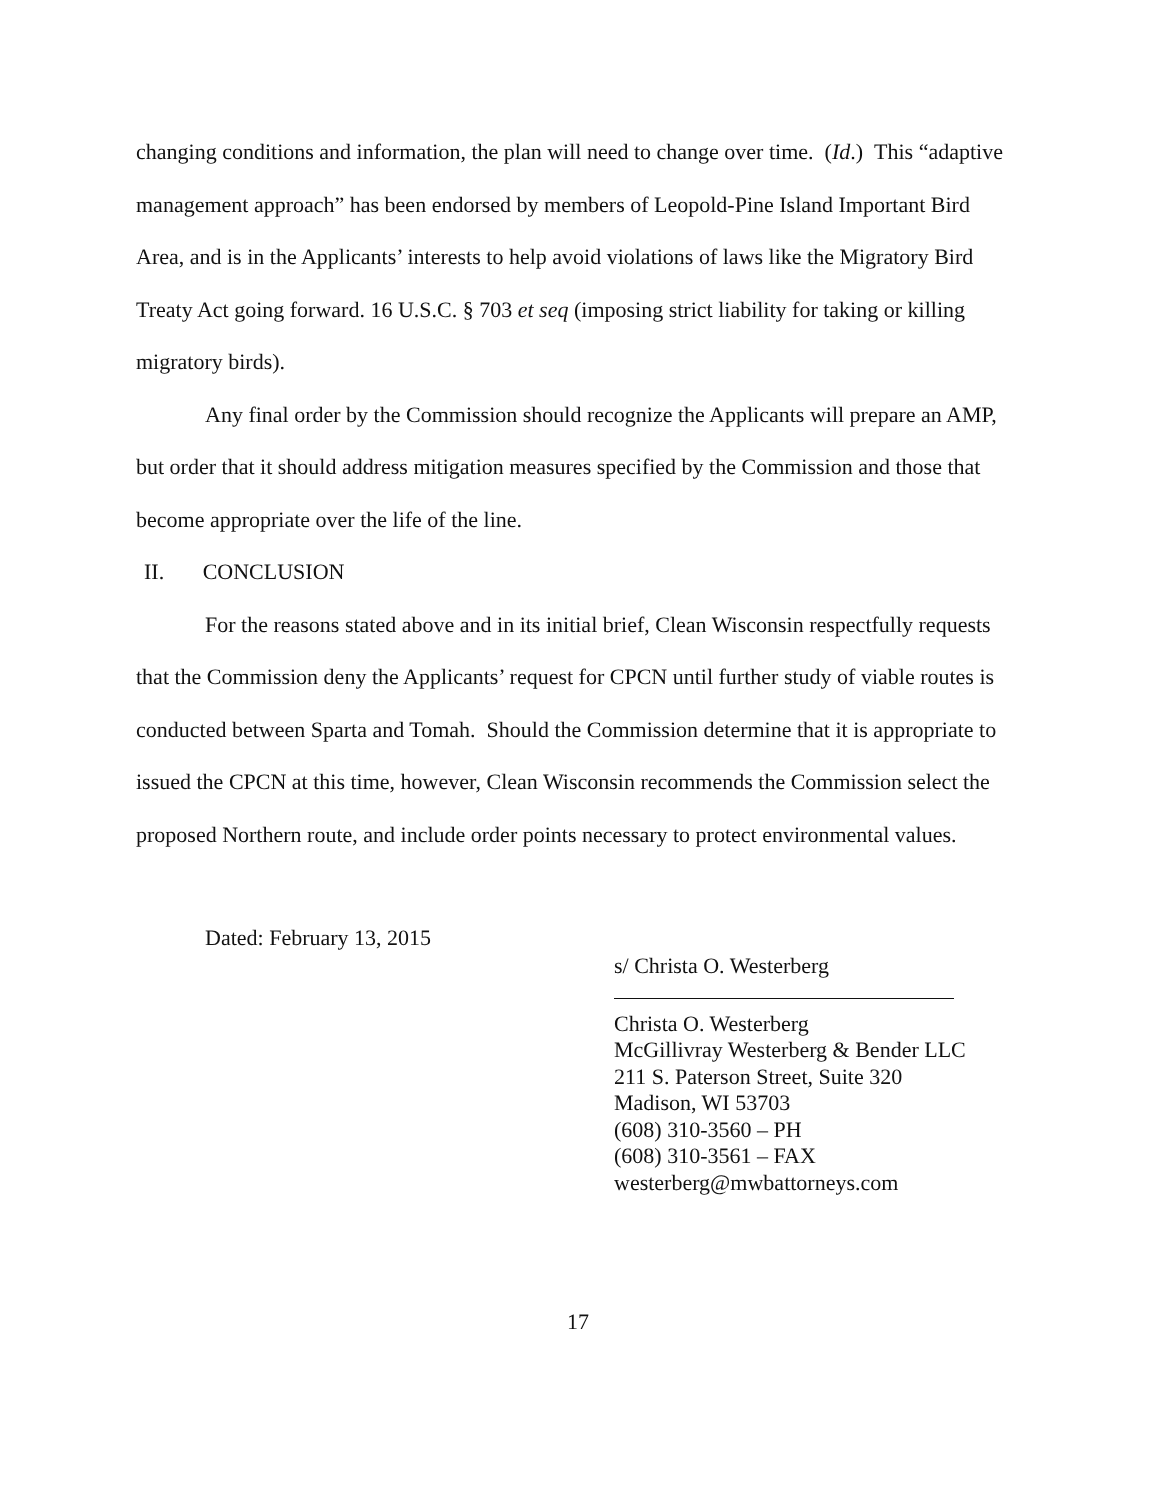changing conditions and information, the plan will need to change over time. (Id.) This “adaptive management approach” has been endorsed by members of Leopold-Pine Island Important Bird Area, and is in the Applicants’ interests to help avoid violations of laws like the Migratory Bird Treaty Act going forward. 16 U.S.C. § 703 et seq (imposing strict liability for taking or killing migratory birds).
Any final order by the Commission should recognize the Applicants will prepare an AMP, but order that it should address mitigation measures specified by the Commission and those that become appropriate over the life of the line.
II. CONCLUSION
For the reasons stated above and in its initial brief, Clean Wisconsin respectfully requests that the Commission deny the Applicants’ request for CPCN until further study of viable routes is conducted between Sparta and Tomah. Should the Commission determine that it is appropriate to issued the CPCN at this time, however, Clean Wisconsin recommends the Commission select the proposed Northern route, and include order points necessary to protect environmental values.
Dated: February 13, 2015
s/ Christa O. Westerberg
Christa O. Westerberg
McGillivray Westerberg & Bender LLC
211 S. Paterson Street, Suite 320
Madison, WI 53703
(608) 310-3560 – PH
(608) 310-3561 – FAX
westerberg@mwbattorneys.com
17